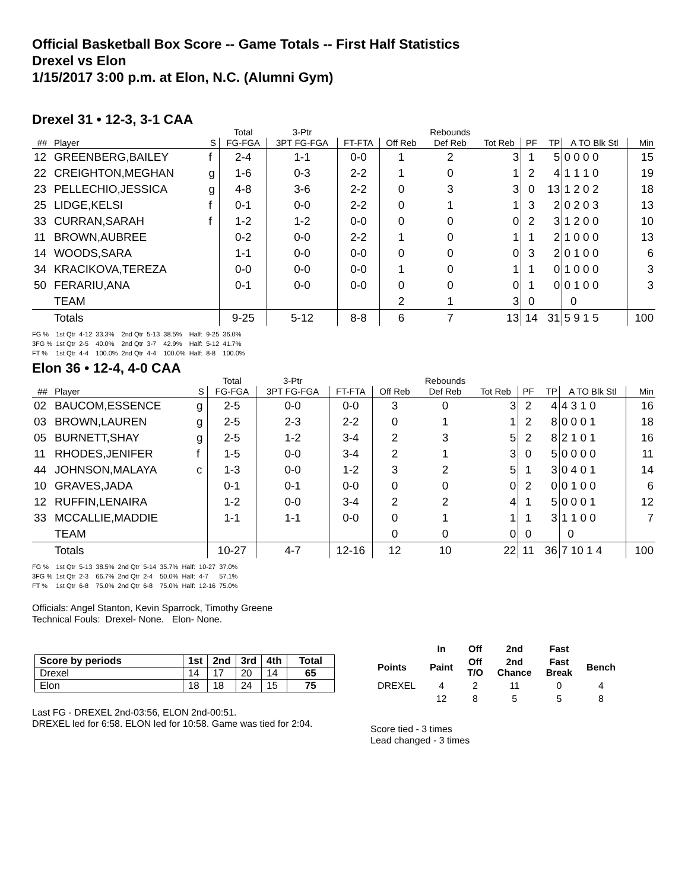Official Basketball Box Score -- Game Totals -- First Half Statistics
Drexel vs Elon
1/15/2017 3:00 p.m. at Elon, N.C. (Alumni Gym)
Drexel 31 • 12-3, 3-1 CAA
| | | | Total | 3-Ptr | | | Rebounds | | | | | |
| --- | --- | --- | --- | --- | --- | --- | --- | --- | --- | --- | --- | --- |
| ## | Player | S | FG-FGA | 3PT FG-FGA | FT-FTA | Off Reb | Def Reb | Tot Reb | PF | TP | A TO Blk Stl | Min |
| 12 | GREENBERG,BAILEY | f | 2-4 | 1-1 | 0-0 | 1 | 2 | 3 | 1 | 5 | 0 0 0 0 | 15 |
| 22 | CREIGHTON,MEGHAN | g | 1-6 | 0-3 | 2-2 | 1 | 0 | 1 | 2 | 4 | 1 1 1 0 | 19 |
| 23 | PELLECHIO,JESSICA | g | 4-8 | 3-6 | 2-2 | 0 | 3 | 3 | 0 | 13 | 1 2 0 2 | 18 |
| 25 | LIDGE,KELSI | f | 0-1 | 0-0 | 2-2 | 0 | 1 | 1 | 3 | 2 | 0 2 0 3 | 13 |
| 33 | CURRAN,SARAH | f | 1-2 | 1-2 | 0-0 | 0 | 0 | 0 | 2 | 3 | 1 2 0 0 | 10 |
| 11 | BROWN,AUBREE | | 0-2 | 0-0 | 2-2 | 1 | 0 | 1 | 1 | 2 | 1 0 0 0 | 13 |
| 14 | WOODS,SARA | | 1-1 | 0-0 | 0-0 | 0 | 0 | 0 | 3 | 2 | 0 1 0 0 | 6 |
| 34 | KRACIKOVA,TEREZA | | 0-0 | 0-0 | 0-0 | 1 | 0 | 1 | 1 | 0 | 1 0 0 0 | 3 |
| 50 | FERARIU,ANA | | 0-1 | 0-0 | 0-0 | 0 | 0 | 0 | 1 | 0 | 0 1 0 0 | 3 |
| | TEAM | | | | | 2 | 1 | 3 | 0 | | 0 | |
| | Totals | | 9-25 | 5-12 | 8-8 | 6 | 7 | 13 | 14 | 31 | 5 9 1 5 | 100 |
| FG % | 1st Qtr | 4-12 | 33.3% | 2nd Qtr | 5-13 | 38.5% | Half: | 9-25 | 36.0% |
| 3FG % | 1st Qtr | 2-5 | 40.0% | 2nd Qtr | 3-7 | 42.9% | Half: | 5-12 | 41.7% |
| FT % | 1st Qtr | 4-4 | 100.0% | 2nd Qtr | 4-4 | 100.0% | Half: | 8-8 | 100.0% |
Elon 36 • 12-4, 4-0 CAA
| | | | Total | 3-Ptr | | | Rebounds | | | | | |
| --- | --- | --- | --- | --- | --- | --- | --- | --- | --- | --- | --- | --- |
| ## | Player | S | FG-FGA | 3PT FG-FGA | FT-FTA | Off Reb | Def Reb | Tot Reb | PF | TP | A TO Blk Stl | Min |
| 02 | BAUCOM,ESSENCE | g | 2-5 | 0-0 | 0-0 | 3 | 0 | 3 | 2 | 4 | 4 3 1 0 | 16 |
| 03 | BROWN,LAUREN | g | 2-5 | 2-3 | 2-2 | 0 | 1 | 1 | 2 | 8 | 0 0 0 1 | 18 |
| 05 | BURNETT,SHAY | g | 2-5 | 1-2 | 3-4 | 2 | 3 | 5 | 2 | 8 | 2 1 0 1 | 16 |
| 11 | RHODES,JENIFER | f | 1-5 | 0-0 | 3-4 | 2 | 1 | 3 | 0 | 5 | 0 0 0 0 | 11 |
| 44 | JOHNSON,MALAYA | c | 1-3 | 0-0 | 1-2 | 3 | 2 | 5 | 1 | 3 | 0 4 0 1 | 14 |
| 10 | GRAVES,JADA | | 0-1 | 0-1 | 0-0 | 0 | 0 | 0 | 2 | 0 | 0 1 0 0 | 6 |
| 12 | RUFFIN,LENAIRA | | 1-2 | 0-0 | 3-4 | 2 | 2 | 4 | 1 | 5 | 0 0 0 1 | 12 |
| 33 | MCCALLIE,MADDIE | | 1-1 | 1-1 | 0-0 | 0 | 1 | 1 | 1 | 3 | 1 1 0 0 | 7 |
| | TEAM | | | | | 0 | 0 | 0 | 0 | | 0 | |
| | Totals | | 10-27 | 4-7 | 12-16 | 12 | 10 | 22 | 11 | 36 | 7 10 1 4 | 100 |
| FG % | 1st Qtr | 5-13 | 38.5% | 2nd Qtr | 5-14 | 35.7% | Half: | 10-27 | 37.0% |
| 3FG % | 1st Qtr | 2-3 | 66.7% | 2nd Qtr | 2-4 | 50.0% | Half: | 4-7 | 57.1% |
| FT % | 1st Qtr | 6-8 | 75.0% | 2nd Qtr | 6-8 | 75.0% | Half: | 12-16 | 75.0% |
Officials: Angel Stanton, Kevin Sparrock, Timothy Greene
Technical Fouls: Drexel- None. Elon- None.
| Score by periods | 1st | 2nd | 3rd | 4th | Total |
| --- | --- | --- | --- | --- | --- |
| Drexel | 14 | 17 | 20 | 14 | 65 |
| Elon | 18 | 18 | 24 | 15 | 75 |
Last FG - DREXEL 2nd-03:56, ELON 2nd-00:51.
DREXEL led for 6:58. ELON led for 10:58. Game was tied for 2:04.
| | In | Off | 2nd | Fast | |
| --- | --- | --- | --- | --- | --- |
| Points | Paint | Off T/O | 2nd Chance | Fast Break | Bench |
| DREXEL | 4 | 2 | 11 | 0 | 4 |
| | 12 | 8 | 5 | 5 | 8 |
Score tied - 3 times
Lead changed - 3 times